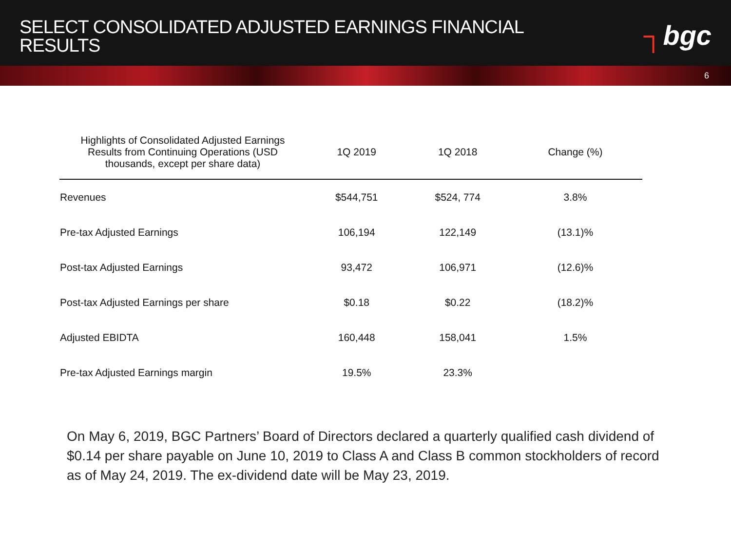SELECT CONSOLIDATED ADJUSTED EARNINGS FINANCIAL
RESULTS
┐bgc
6
| Highlights of Consolidated Adjusted Earnings Results from Continuing Operations (USD thousands, except per share data) | 1Q 2019 | 1Q 2018 | Change (%) |
| --- | --- | --- | --- |
| Revenues | $544,751 | $524, 774 | 3.8% |
| Pre-tax Adjusted Earnings | 106,194 | 122,149 | (13.1)% |
| Post-tax Adjusted Earnings | 93,472 | 106,971 | (12.6)% |
| Post-tax Adjusted Earnings per share | $0.18 | $0.22 | (18.2)% |
| Adjusted EBIDTA | 160,448 | 158,041 | 1.5% |
| Pre-tax Adjusted Earnings margin | 19.5% | 23.3% | |
On May 6, 2019, BGC Partners’ Board of Directors declared a quarterly qualified cash dividend of $0.14 per share payable on June 10, 2019 to Class A and Class B common stockholders of record as of May 24, 2019. The ex-dividend date will be May 23, 2019.